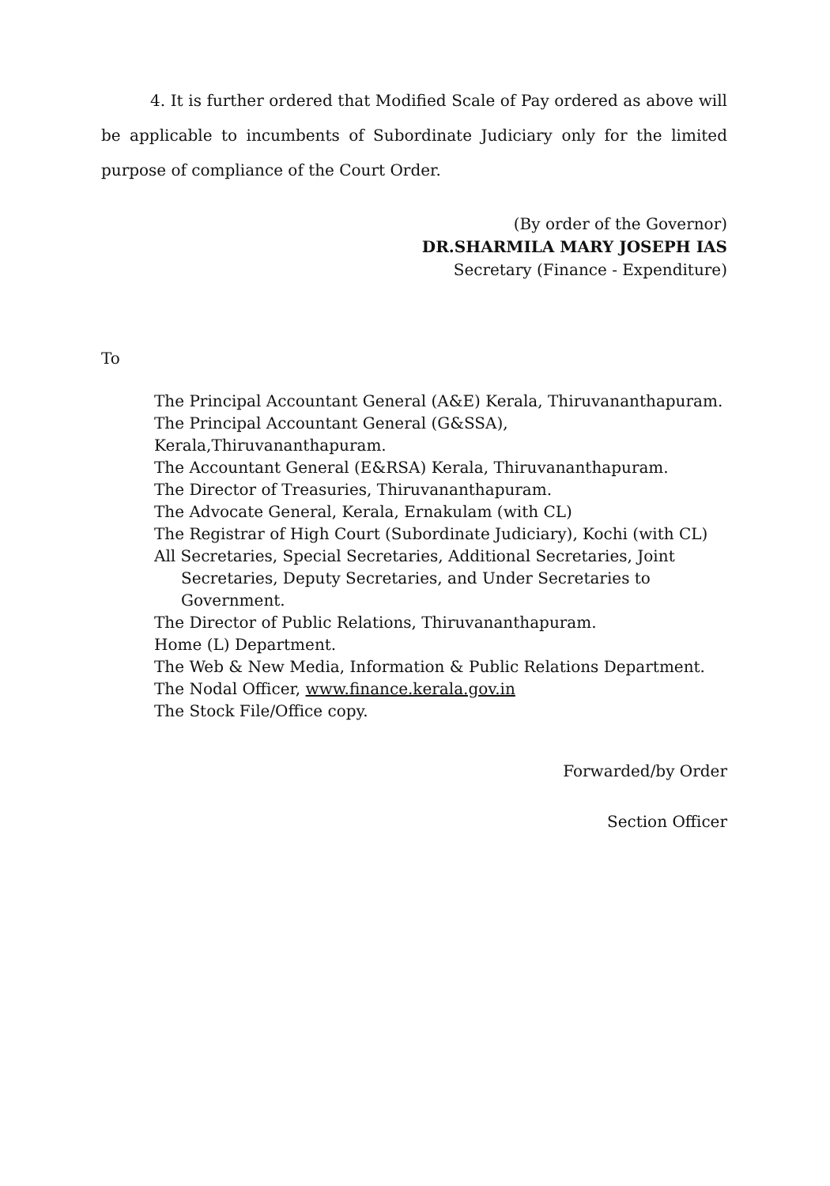4. It is further ordered that Modified Scale of Pay ordered as above will be applicable to incumbents of Subordinate Judiciary only for the limited purpose of compliance of the Court Order.
(By order of the Governor)
DR.SHARMILA MARY JOSEPH IAS
Secretary (Finance - Expenditure)
To
The Principal Accountant General (A&E) Kerala, Thiruvananthapuram.
The Principal Accountant General (G&SSA), Kerala,Thiruvananthapuram.
The Accountant General (E&RSA) Kerala, Thiruvananthapuram.
The Director of Treasuries, Thiruvananthapuram.
The Advocate General, Kerala, Ernakulam (with CL)
The Registrar of High Court (Subordinate Judiciary), Kochi (with CL)
All Secretaries, Special Secretaries, Additional Secretaries, Joint
Secretaries, Deputy Secretaries, and Under Secretaries to Government.
The Director of Public Relations, Thiruvananthapuram.
Home (L) Department.
The Web & New Media, Information & Public Relations Department.
The Nodal Officer, www.finance.kerala.gov.in
The Stock File/Office copy.
Forwarded/by Order
Section Officer